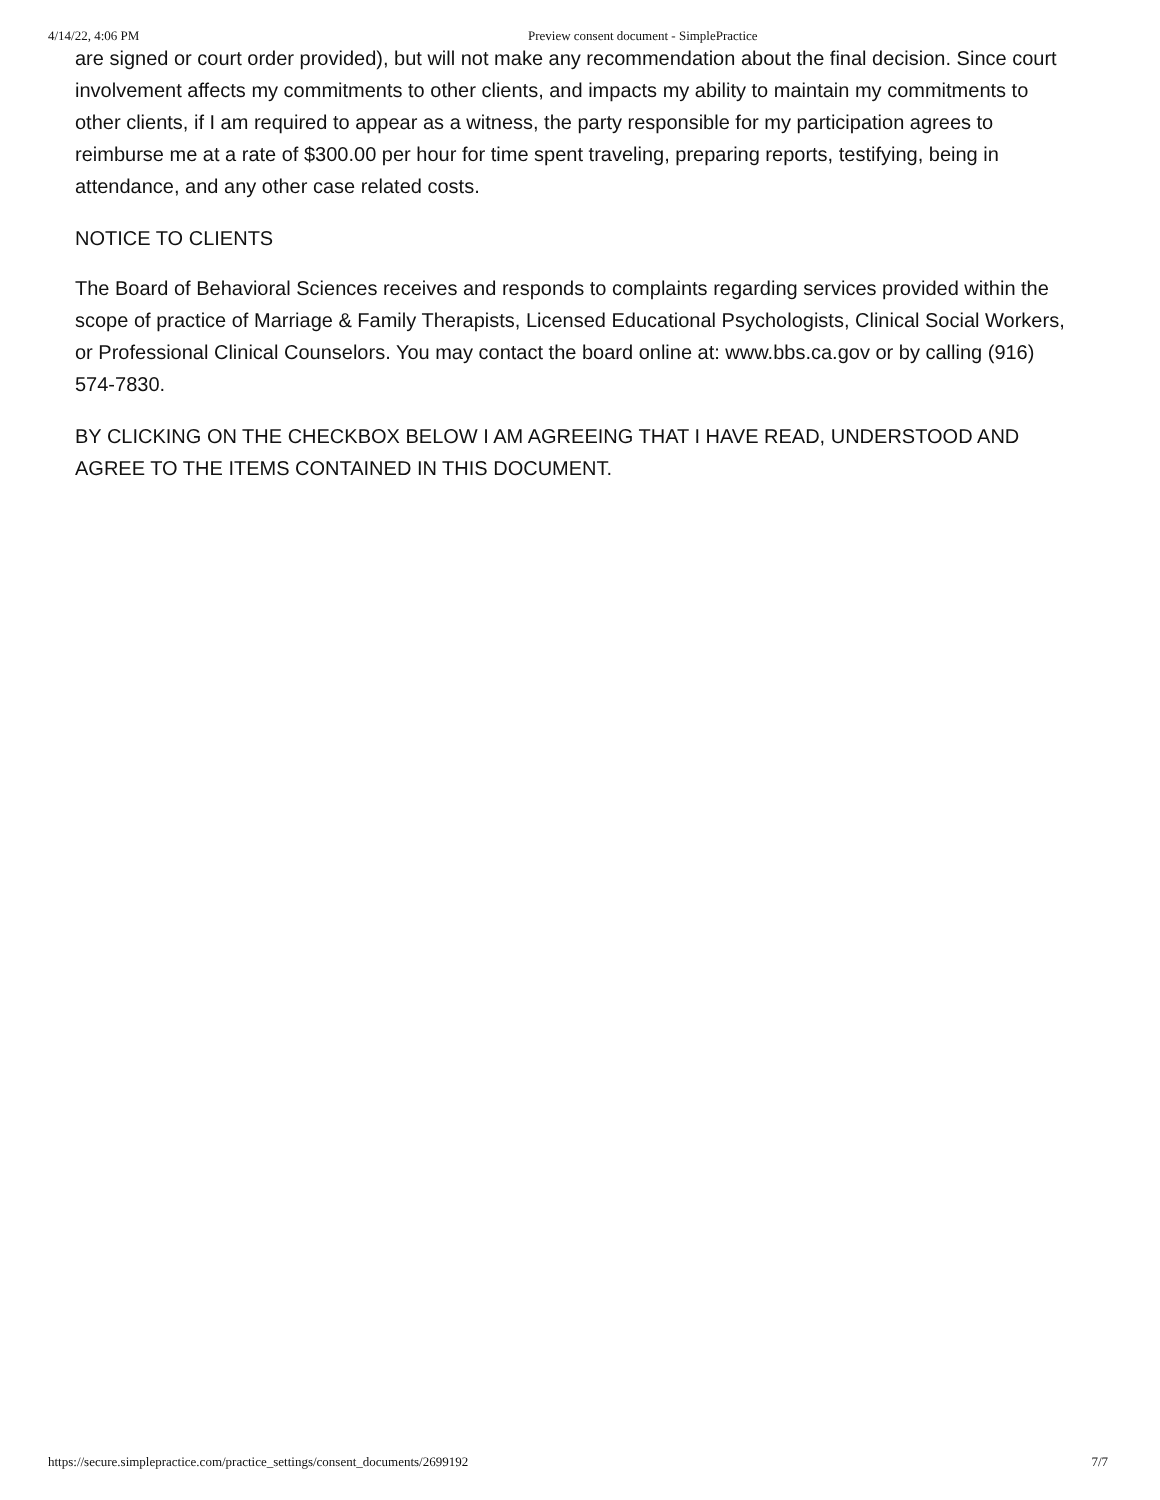4/14/22, 4:06 PM Preview consent document - SimplePractice
are signed or court order provided), but will not make any recommendation about the final decision. Since court involvement affects my commitments to other clients, and impacts my ability to maintain my commitments to other clients, if I am required to appear as a witness, the party responsible for my participation agrees to reimburse me at a rate of $300.00 per hour for time spent traveling, preparing reports, testifying, being in attendance, and any other case related costs.
NOTICE TO CLIENTS
The Board of Behavioral Sciences receives and responds to complaints regarding services provided within the scope of practice of Marriage & Family Therapists, Licensed Educational Psychologists, Clinical Social Workers, or Professional Clinical Counselors. You may contact the board online at: www.bbs.ca.gov or by calling (916) 574-7830.
BY CLICKING ON THE CHECKBOX BELOW I AM AGREEING THAT I HAVE READ, UNDERSTOOD AND AGREE TO THE ITEMS CONTAINED IN THIS DOCUMENT.
https://secure.simplepractice.com/practice_settings/consent_documents/2699192 7/7